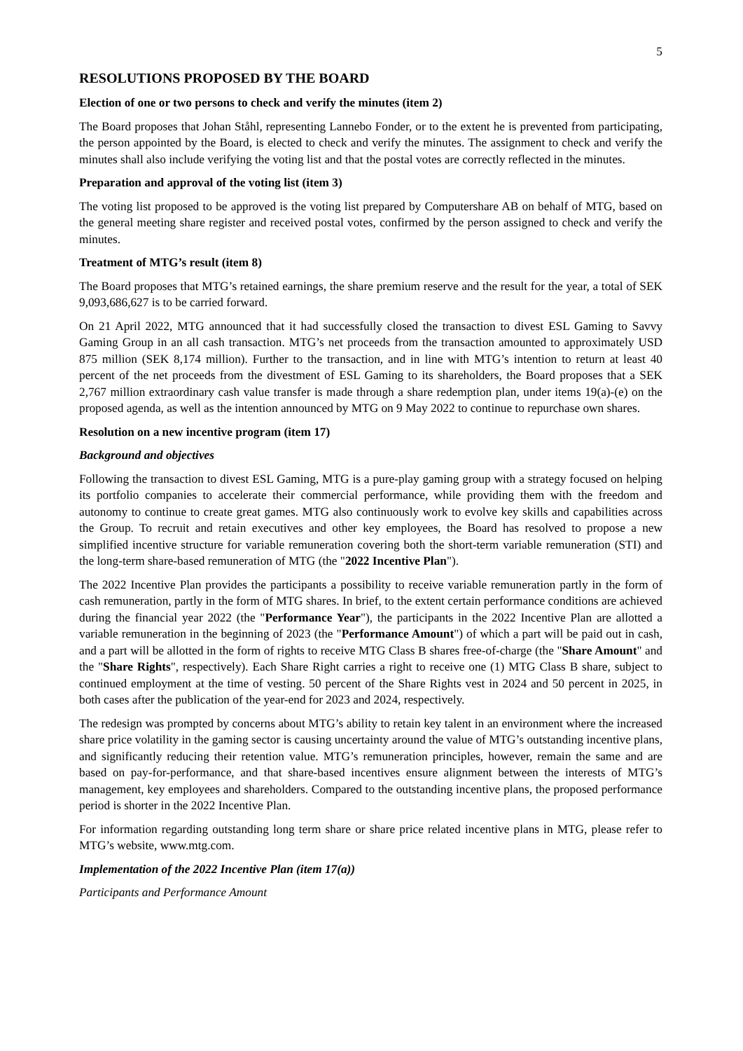5
RESOLUTIONS PROPOSED BY THE BOARD
Election of one or two persons to check and verify the minutes (item 2)
The Board proposes that Johan Ståhl, representing Lannebo Fonder, or to the extent he is prevented from participating, the person appointed by the Board, is elected to check and verify the minutes. The assignment to check and verify the minutes shall also include verifying the voting list and that the postal votes are correctly reflected in the minutes.
Preparation and approval of the voting list (item 3)
The voting list proposed to be approved is the voting list prepared by Computershare AB on behalf of MTG, based on the general meeting share register and received postal votes, confirmed by the person assigned to check and verify the minutes.
Treatment of MTG’s result (item 8)
The Board proposes that MTG’s retained earnings, the share premium reserve and the result for the year, a total of SEK 9,093,686,627 is to be carried forward.
On 21 April 2022, MTG announced that it had successfully closed the transaction to divest ESL Gaming to Savvy Gaming Group in an all cash transaction. MTG’s net proceeds from the transaction amounted to approximately USD 875 million (SEK 8,174 million). Further to the transaction, and in line with MTG’s intention to return at least 40 percent of the net proceeds from the divestment of ESL Gaming to its shareholders, the Board proposes that a SEK 2,767 million extraordinary cash value transfer is made through a share redemption plan, under items 19(a)-(e) on the proposed agenda, as well as the intention announced by MTG on 9 May 2022 to continue to repurchase own shares.
Resolution on a new incentive program (item 17)
Background and objectives
Following the transaction to divest ESL Gaming, MTG is a pure-play gaming group with a strategy focused on helping its portfolio companies to accelerate their commercial performance, while providing them with the freedom and autonomy to continue to create great games. MTG also continuously work to evolve key skills and capabilities across the Group. To recruit and retain executives and other key employees, the Board has resolved to propose a new simplified incentive structure for variable remuneration covering both the short-term variable remuneration (STI) and the long-term share-based remuneration of MTG (the "2022 Incentive Plan").
The 2022 Incentive Plan provides the participants a possibility to receive variable remuneration partly in the form of cash remuneration, partly in the form of MTG shares. In brief, to the extent certain performance conditions are achieved during the financial year 2022 (the "Performance Year"), the participants in the 2022 Incentive Plan are allotted a variable remuneration in the beginning of 2023 (the "Performance Amount") of which a part will be paid out in cash, and a part will be allotted in the form of rights to receive MTG Class B shares free-of-charge (the "Share Amount" and the "Share Rights", respectively). Each Share Right carries a right to receive one (1) MTG Class B share, subject to continued employment at the time of vesting. 50 percent of the Share Rights vest in 2024 and 50 percent in 2025, in both cases after the publication of the year-end for 2023 and 2024, respectively.
The redesign was prompted by concerns about MTG’s ability to retain key talent in an environment where the increased share price volatility in the gaming sector is causing uncertainty around the value of MTG’s outstanding incentive plans, and significantly reducing their retention value. MTG’s remuneration principles, however, remain the same and are based on pay-for-performance, and that share-based incentives ensure alignment between the interests of MTG’s management, key employees and shareholders. Compared to the outstanding incentive plans, the proposed performance period is shorter in the 2022 Incentive Plan.
For information regarding outstanding long term share or share price related incentive plans in MTG, please refer to MTG’s website, www.mtg.com.
Implementation of the 2022 Incentive Plan (item 17(a))
Participants and Performance Amount